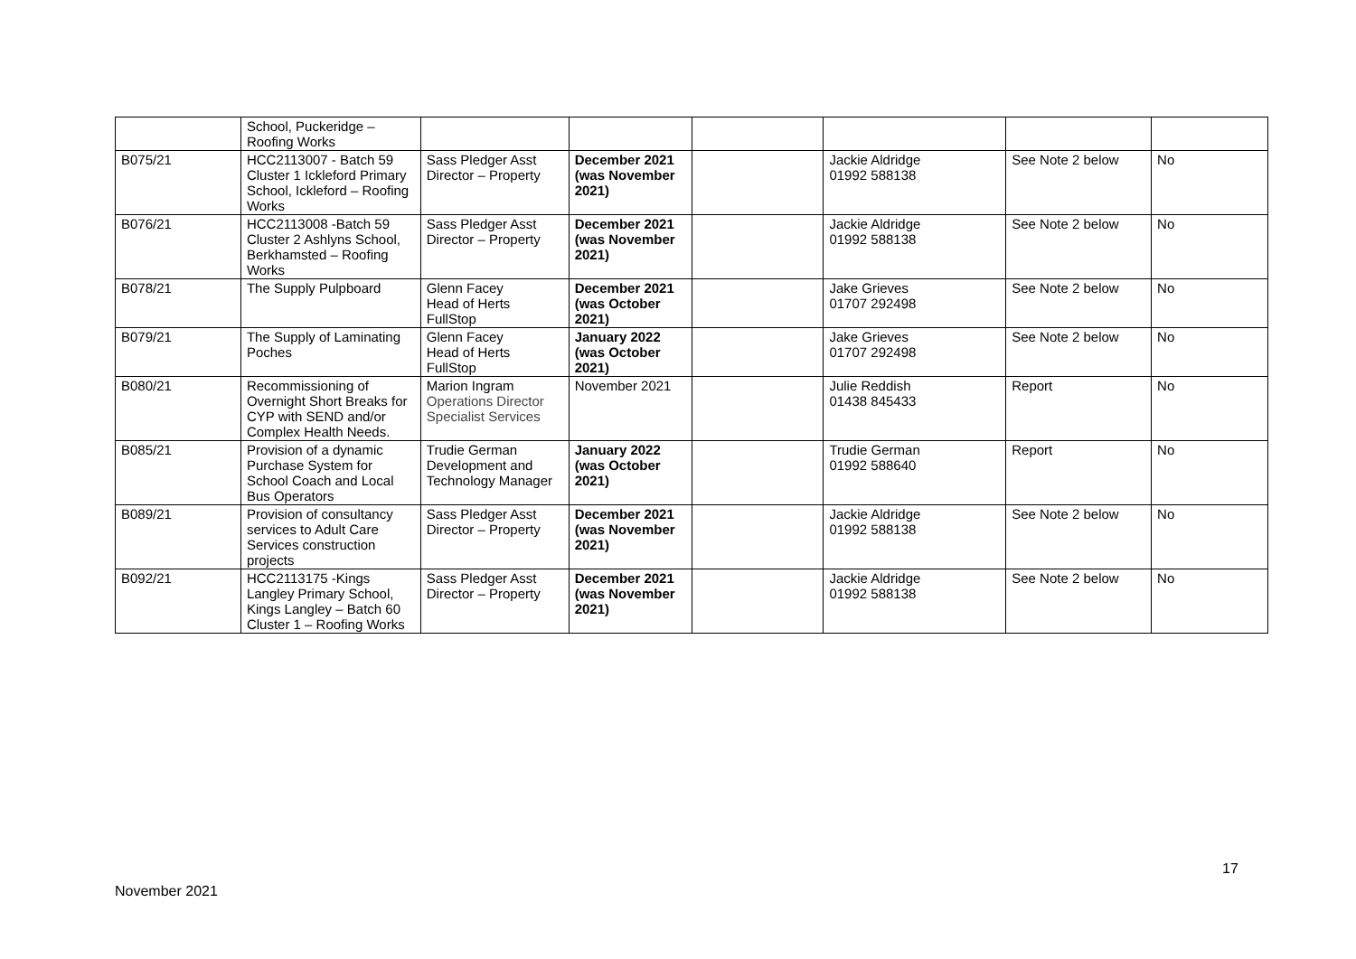| | School, Puckeridge – Roofing Works | | | | | | |
| B075/21 | HCC2113007 - Batch 59 Cluster 1 Ickleford Primary School, Ickleford – Roofing Works | Sass Pledger Asst Director – Property | December 2021 (was November 2021) | | Jackie Aldridge 01992 588138 | See Note 2 below | No |
| B076/21 | HCC2113008 -Batch 59 Cluster 2 Ashlyns School, Berkhamsted – Roofing Works | Sass Pledger Asst Director – Property | December 2021 (was November 2021) | | Jackie Aldridge 01992 588138 | See Note 2 below | No |
| B078/21 | The Supply Pulpboard | Glenn Facey Head of Herts FullStop | December 2021 (was October 2021) | | Jake Grieves 01707 292498 | See Note 2 below | No |
| B079/21 | The Supply of Laminating Poches | Glenn Facey Head of Herts FullStop | January 2022 (was October 2021) | | Jake Grieves 01707 292498 | See Note 2 below | No |
| B080/21 | Recommissioning of Overnight Short Breaks for CYP with SEND and/or Complex Health Needs. | Marion Ingram Operations Director Specialist Services | November 2021 | | Julie Reddish 01438 845433 | Report | No |
| B085/21 | Provision of a dynamic Purchase System for School Coach and Local Bus Operators | Trudie German Development and Technology Manager | January 2022 (was October 2021) | | Trudie German 01992 588640 | Report | No |
| B089/21 | Provision of consultancy services to Adult Care Services construction projects | Sass Pledger Asst Director – Property | December 2021 (was November 2021) | | Jackie Aldridge 01992 588138 | See Note 2 below | No |
| B092/21 | HCC2113175 -Kings Langley Primary School, Kings Langley – Batch 60 Cluster 1 – Roofing Works | Sass Pledger Asst Director – Property | December 2021 (was November 2021) | | Jackie Aldridge 01992 588138 | See Note 2 below | No |
17
November 2021